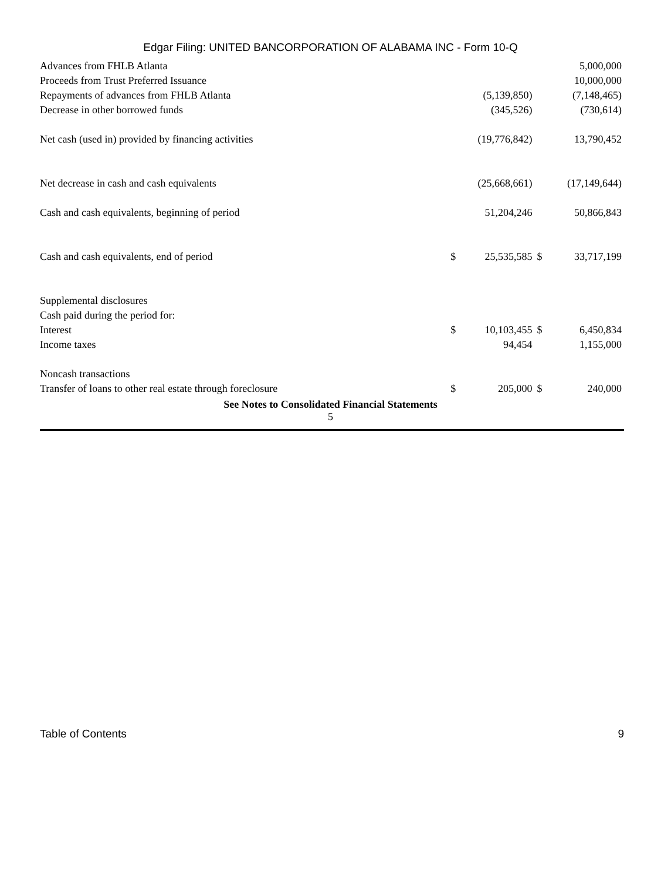Edgar Filing: UNITED BANCORPORATION OF ALABAMA INC - Form 10-Q
| Advances from FHLB Atlanta | | | | 5,000,000 |
| Proceeds from Trust Preferred Issuance | | | | 10,000,000 |
| Repayments of advances from FHLB Atlanta | | (5,139,850) | | (7,148,465) |
| Decrease in other borrowed funds | | (345,526) | | (730,614) |
| Net cash (used in) provided by financing activities | | (19,776,842) | | 13,790,452 |
| Net decrease in cash and cash equivalents | | (25,668,661) | | (17,149,644) |
| Cash and cash equivalents, beginning of period | | 51,204,246 | | 50,866,843 |
| Cash and cash equivalents, end of period | $ | 25,535,585 | $ | 33,717,199 |
| Supplemental disclosures | | | | |
| Cash paid during the period for: | | | | |
| Interest | $ | 10,103,455 | $ | 6,450,834 |
| Income taxes | | 94,454 | | 1,155,000 |
| Noncash transactions | | | | |
| Transfer of loans to other real estate through foreclosure | $ | 205,000 | $ | 240,000 |
See Notes to Consolidated Financial Statements
5
Table of Contents 9